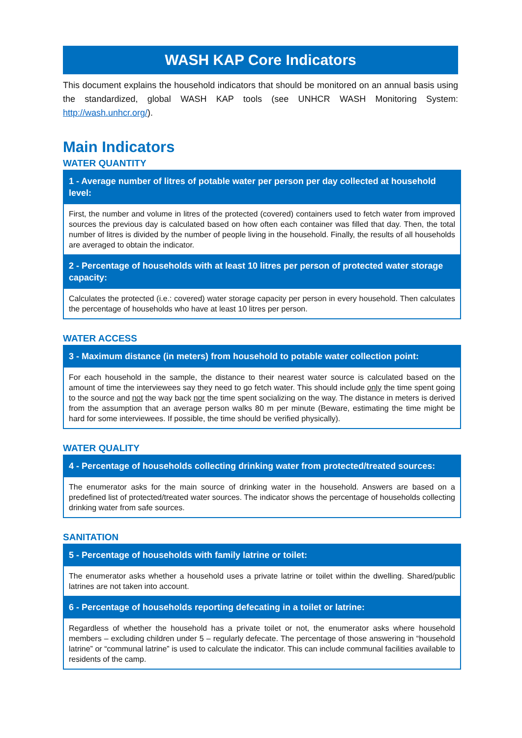WASH KAP Core Indicators
This document explains the household indicators that should be monitored on an annual basis using the standardized, global WASH KAP tools (see UNHCR WASH Monitoring System: http://wash.unhcr.org/).
Main Indicators
WATER QUANTITY
| 1 - Average number of litres of potable water per person per day collected at household level: |
| --- |
| First, the number and volume in litres of the protected (covered) containers used to fetch water from improved sources the previous day is calculated based on how often each container was filled that day. Then, the total number of litres is divided by the number of people living in the household. Finally, the results of all households are averaged to obtain the indicator. |
| 2 - Percentage of households with at least 10 litres per person of protected water storage capacity: |
| Calculates the protected (i.e.: covered) water storage capacity per person in every household. Then calculates the percentage of households who have at least 10 litres per person. |
WATER ACCESS
| 3 - Maximum distance (in meters) from household to potable water collection point: |
| --- |
| For each household in the sample, the distance to their nearest water source is calculated based on the amount of time the interviewees say they need to go fetch water. This should include only the time spent going to the source and not the way back nor the time spent socializing on the way. The distance in meters is derived from the assumption that an average person walks 80 m per minute (Beware, estimating the time might be hard for some interviewees. If possible, the time should be verified physically). |
WATER QUALITY
| 4 - Percentage of households collecting drinking water from protected/treated sources: |
| --- |
| The enumerator asks for the main source of drinking water in the household. Answers are based on a predefined list of protected/treated water sources. The indicator shows the percentage of households collecting drinking water from safe sources. |
SANITATION
| 5 - Percentage of households with family latrine or toilet: |
| --- |
| The enumerator asks whether a household uses a private latrine or toilet within the dwelling. Shared/public latrines are not taken into account. |
| 6 - Percentage of households reporting defecating in a toilet or latrine: |
| Regardless of whether the household has a private toilet or not, the enumerator asks where household members – excluding children under 5 – regularly defecate. The percentage of those answering in “household latrine” or “communal latrine” is used to calculate the indicator. This can include communal facilities available to residents of the camp. |